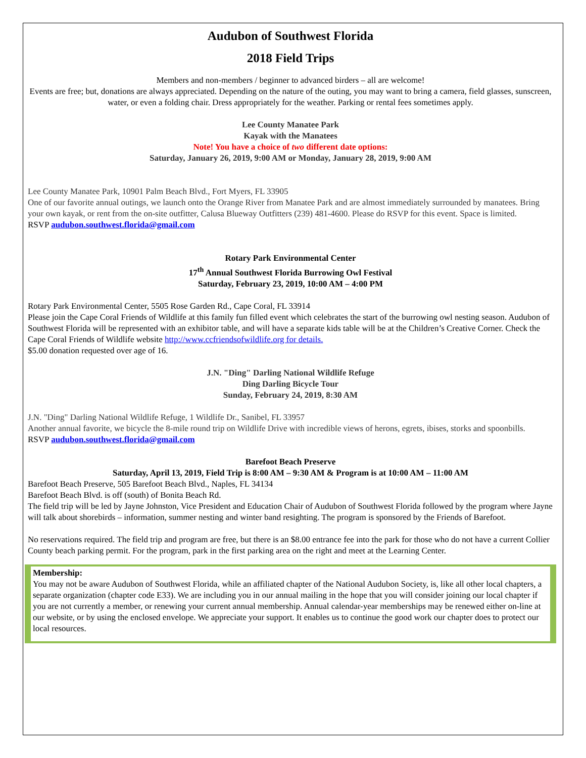Audubon of Southwest Florida
2018 Field Trips
Members and non-members / beginner to advanced birders – all are welcome!
Events are free; but, donations are always appreciated. Depending on the nature of the outing, you may want to bring a camera, field glasses, sunscreen, water, or even a folding chair. Dress appropriately for the weather. Parking or rental fees sometimes apply.
Lee County Manatee Park
Kayak with the Manatees
Note! You have a choice of two different date options:
Saturday, January 26, 2019, 9:00 AM or Monday, January 28, 2019, 9:00 AM
Lee County Manatee Park, 10901 Palm Beach Blvd., Fort Myers, FL 33905
One of our favorite annual outings, we launch onto the Orange River from Manatee Park and are almost immediately surrounded by manatees. Bring your own kayak, or rent from the on-site outfitter, Calusa Blueway Outfitters (239) 481-4600. Please do RSVP for this event. Space is limited.
RSVP audubon.southwest.florida@gmail.com
Rotary Park Environmental Center
17<sup>th</sup> Annual Southwest Florida Burrowing Owl Festival
Saturday, February 23, 2019, 10:00 AM – 4:00 PM
Rotary Park Environmental Center, 5505 Rose Garden Rd., Cape Coral, FL 33914
Please join the Cape Coral Friends of Wildlife at this family fun filled event which celebrates the start of the burrowing owl nesting season. Audubon of Southwest Florida will be represented with an exhibitor table, and will have a separate kids table will be at the Children’s Creative Corner. Check the Cape Coral Friends of Wildlife website http://www.ccfriendsofwildlife.org for details.
$5.00 donation requested over age of 16.
J.N. "Ding" Darling National Wildlife Refuge
Ding Darling Bicycle Tour
Sunday, February 24, 2019, 8:30 AM
J.N. "Ding" Darling National Wildlife Refuge, 1 Wildlife Dr., Sanibel, FL 33957
Another annual favorite, we bicycle the 8-mile round trip on Wildlife Drive with incredible views of herons, egrets, ibises, storks and spoonbills.
RSVP audubon.southwest.florida@gmail.com
Barefoot Beach Preserve
Saturday, April 13, 2019, Field Trip is 8:00 AM – 9:30 AM & Program is at 10:00 AM – 11:00 AM
Barefoot Beach Preserve, 505 Barefoot Beach Blvd., Naples, FL 34134
Barefoot Beach Blvd. is off (south) of Bonita Beach Rd.
The field trip will be led by Jayne Johnston, Vice President and Education Chair of Audubon of Southwest Florida followed by the program where Jayne will talk about shorebirds – information, summer nesting and winter band resighting. The program is sponsored by the Friends of Barefoot.
No reservations required. The field trip and program are free, but there is an $8.00 entrance fee into the park for those who do not have a current Collier County beach parking permit. For the program, park in the first parking area on the right and meet at the Learning Center.
Membership:
You may not be aware Audubon of Southwest Florida, while an affiliated chapter of the National Audubon Society, is, like all other local chapters, a separate organization (chapter code E33). We are including you in our annual mailing in the hope that you will consider joining our local chapter if you are not currently a member, or renewing your current annual membership. Annual calendar-year memberships may be renewed either on-line at our website, or by using the enclosed envelope. We appreciate your support. It enables us to continue the good work our chapter does to protect our local resources.